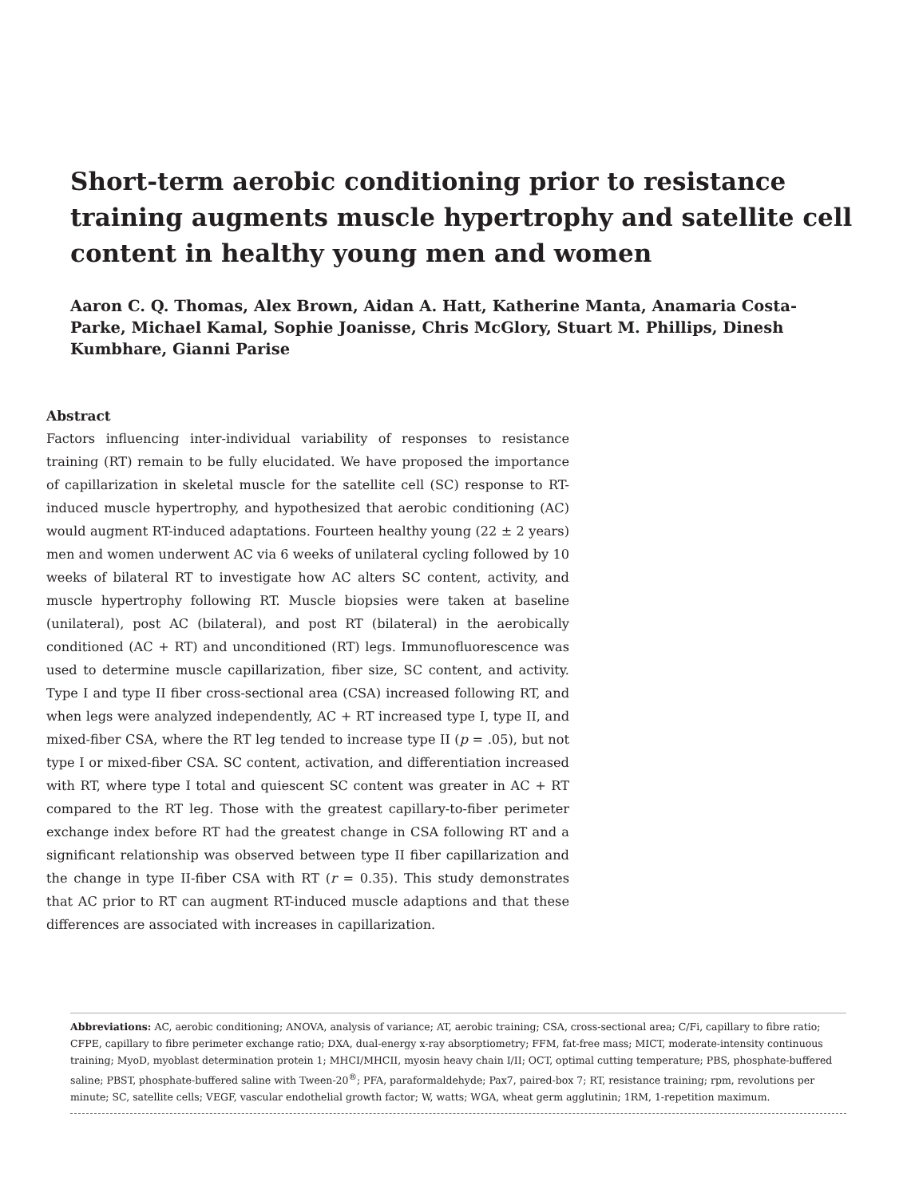Short-term aerobic conditioning prior to resistance training augments muscle hypertrophy and satellite cell content in healthy young men and women
Aaron C. Q. Thomas, Alex Brown, Aidan A. Hatt, Katherine Manta, Anamaria Costa-Parke, Michael Kamal, Sophie Joanisse, Chris McGlory, Stuart M. Phillips, Dinesh Kumbhare, Gianni Parise
Abstract
Factors influencing inter-individual variability of responses to resistance training (RT) remain to be fully elucidated. We have proposed the importance of capillarization in skeletal muscle for the satellite cell (SC) response to RT-induced muscle hypertrophy, and hypothesized that aerobic conditioning (AC) would augment RT-induced adaptations. Fourteen healthy young (22 ± 2 years) men and women underwent AC via 6 weeks of unilateral cycling followed by 10 weeks of bilateral RT to investigate how AC alters SC content, activity, and muscle hypertrophy following RT. Muscle biopsies were taken at baseline (unilateral), post AC (bilateral), and post RT (bilateral) in the aerobically conditioned (AC + RT) and unconditioned (RT) legs. Immunofluorescence was used to determine muscle capillarization, fiber size, SC content, and activity. Type I and type II fiber cross-sectional area (CSA) increased following RT, and when legs were analyzed independently, AC + RT increased type I, type II, and mixed-fiber CSA, where the RT leg tended to increase type II (p = .05), but not type I or mixed-fiber CSA. SC content, activation, and differentiation increased with RT, where type I total and quiescent SC content was greater in AC + RT compared to the RT leg. Those with the greatest capillary-to-fiber perimeter exchange index before RT had the greatest change in CSA following RT and a significant relationship was observed between type II fiber capillarization and the change in type II-fiber CSA with RT (r = 0.35). This study demonstrates that AC prior to RT can augment RT-induced muscle adaptions and that these differences are associated with increases in capillarization.
Abbreviations: AC, aerobic conditioning; ANOVA, analysis of variance; AT, aerobic training; CSA, cross-sectional area; C/Fi, capillary to fibre ratio; CFPE, capillary to fibre perimeter exchange ratio; DXA, dual-energy x-ray absorptiometry; FFM, fat-free mass; MICT, moderate-intensity continuous training; MyoD, myoblast determination protein 1; MHCI/MHCII, myosin heavy chain I/II; OCT, optimal cutting temperature; PBS, phosphate-buffered saline; PBST, phosphate-buffered saline with Tween-20<sup>®</sup>; PFA, paraformaldehyde; Pax7, paired-box 7; RT, resistance training; rpm, revolutions per minute; SC, satellite cells; VEGF, vascular endothelial growth factor; W, watts; WGA, wheat germ agglutinin; 1RM, 1-repetition maximum.